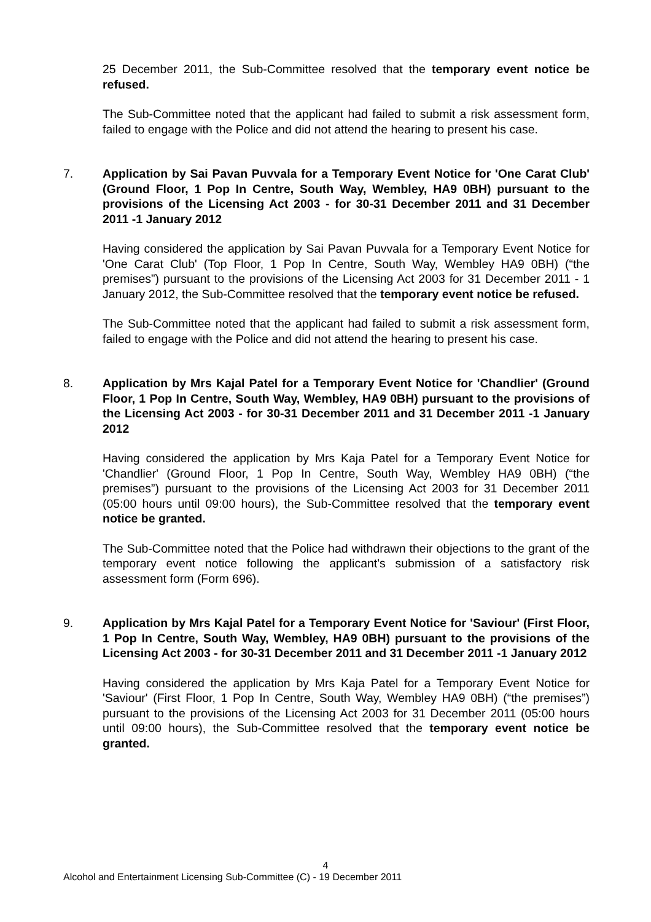25 December 2011, the Sub-Committee resolved that the temporary event notice be refused.
The Sub-Committee noted that the applicant had failed to submit a risk assessment form, failed to engage with the Police and did not attend the hearing to present his case.
7.
Application by Sai Pavan Puvvala for a Temporary Event Notice for 'One Carat Club' (Ground Floor, 1 Pop In Centre, South Way, Wembley, HA9 0BH) pursuant to the provisions of the Licensing Act 2003 - for 30-31 December 2011 and 31 December 2011 -1 January 2012
Having considered the application by Sai Pavan Puvvala for a Temporary Event Notice for 'One Carat Club' (Top Floor, 1 Pop In Centre, South Way, Wembley HA9 0BH) (“the premises”) pursuant to the provisions of the Licensing Act 2003 for 31 December 2011 - 1 January 2012, the Sub-Committee resolved that the temporary event notice be refused.
The Sub-Committee noted that the applicant had failed to submit a risk assessment form, failed to engage with the Police and did not attend the hearing to present his case.
8.
Application by Mrs Kajal Patel for a Temporary Event Notice for 'Chandlier' (Ground Floor, 1 Pop In Centre, South Way, Wembley, HA9 0BH) pursuant to the provisions of the Licensing Act 2003 - for 30-31 December 2011 and 31 December 2011 -1 January 2012
Having considered the application by Mrs Kaja Patel for a Temporary Event Notice for 'Chandlier' (Ground Floor, 1 Pop In Centre, South Way, Wembley HA9 0BH) (“the premises”) pursuant to the provisions of the Licensing Act 2003 for 31 December 2011 (05:00 hours until 09:00 hours), the Sub-Committee resolved that the temporary event notice be granted.
The Sub-Committee noted that the Police had withdrawn their objections to the grant of the temporary event notice following the applicant's submission of a satisfactory risk assessment form (Form 696).
9.
Application by Mrs Kajal Patel for a Temporary Event Notice for 'Saviour' (First Floor, 1 Pop In Centre, South Way, Wembley, HA9 0BH) pursuant to the provisions of the Licensing Act 2003 - for 30-31 December 2011 and 31 December 2011 -1 January 2012
Having considered the application by Mrs Kaja Patel for a Temporary Event Notice for 'Saviour' (First Floor, 1 Pop In Centre, South Way, Wembley HA9 0BH) (“the premises”) pursuant to the provisions of the Licensing Act 2003 for 31 December 2011 (05:00 hours until 09:00 hours), the Sub-Committee resolved that the temporary event notice be granted.
4
Alcohol and Entertainment Licensing Sub-Committee (C) - 19 December 2011